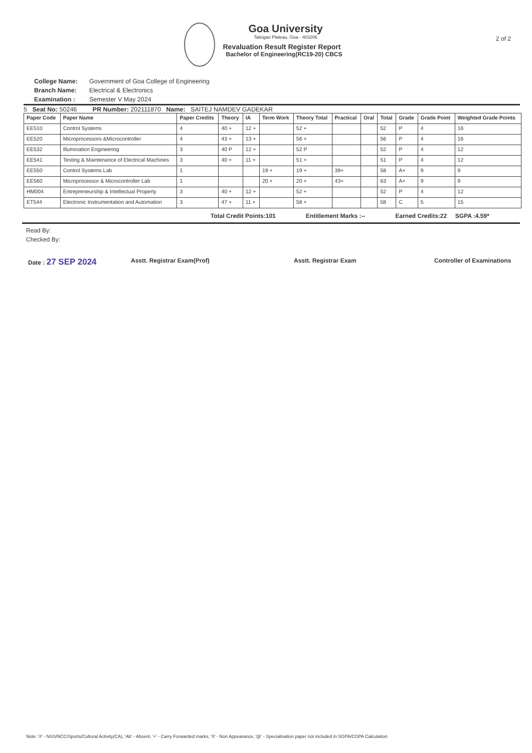Goa University
Taleigao Plateau, Goa - 403206
Revaluation Result Register Report
Bachelor of Engineering(RC19-20) CBCS
2 of 2
College Name: Government of Goa College of Engineering
Branch Name: Electrical & Electronics
Examination : Semester V May 2024
5 Seat No: 50246 PR Number: 202111870 Name: SAITEJ NAMDEV GADEKAR
| Paper Code | Paper Name | Paper Credits | Theory | IA | Term Work | Theory Total | Practical | Oral | Total | Grade | Grade Point | Weighted Grade Points |
| --- | --- | --- | --- | --- | --- | --- | --- | --- | --- | --- | --- | --- |
| EE510 | Control Systems | 4 | 40 + | 12 + | | 52 + | | | 52 | P | 4 | 16 |
| EE520 | Microprocessors &Microcontroller | 4 | 43 + | 13 + | | 56 + | | | 56 | P | 4 | 16 |
| EE532 | Illumination Engineering | 3 | 40 P | 12 + | | 52 P | | | 52 | P | 4 | 12 |
| EE541 | Testing & Maintenance of Electrical Machines | 3 | 40 + | 11 + | | 51 + | | | 51 | P | 4 | 12 |
| EE550 | Control Systems Lab | 1 | | | 19 + | 19 + | 39+ | | 58 | A+ | 9 | 9 |
| EE560 | Microprocessor & Microcontroller Lab | 1 | | | 20 + | 20 + | 43+ | | 63 | A+ | 9 | 9 |
| HM004 | Entrepreneurship & Intellectual Property | 3 | 40 + | 12 + | | 52 + | | | 52 | P | 4 | 12 |
| ET544 | Electronic Instrumentation and Automation | 3 | 47 + | 11 + | | 58 + | | | 58 | C | 5 | 15 |
Total Credit Points:101 Entitlement Marks :-- Earned Credits:22 SGPA :4.59*
Read By:
Checked By:
Date : 27 SEP 2024 Asstt. Registrar Exam(Prof) Asstt. Registrar Exam Controller of Examinations
Note: '#' - NSS/NCC/Sports/Cultural Activity(CA), 'Ab' - Absent, '+' - Carry Forwarded marks, 'X' - Non Appearance, '@' - Specialisation paper not included in SGPA/CGPA Calculation